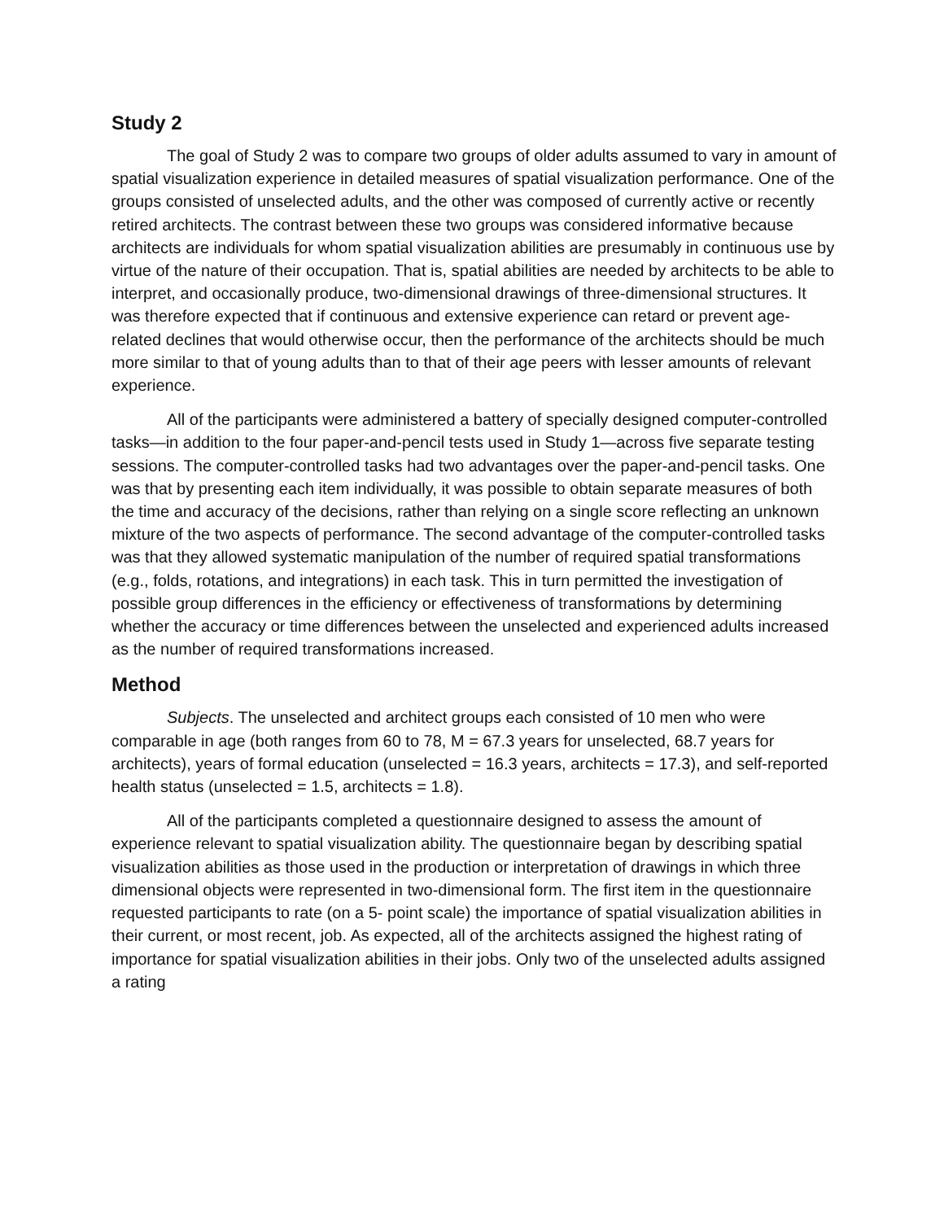Study 2
The goal of Study 2 was to compare two groups of older adults assumed to vary in amount of spatial visualization experience in detailed measures of spatial visualization performance. One of the groups consisted of unselected adults, and the other was composed of currently active or recently retired architects. The contrast between these two groups was considered informative because architects are individuals for whom spatial visualization abilities are presumably in continuous use by virtue of the nature of their occupation. That is, spatial abilities are needed by architects to be able to interpret, and occasionally produce, two-dimensional drawings of three-dimensional structures. It was therefore expected that if continuous and extensive experience can retard or prevent age-related declines that would otherwise occur, then the performance of the architects should be much more similar to that of young adults than to that of their age peers with lesser amounts of relevant experience.
All of the participants were administered a battery of specially designed computer-controlled tasks—in addition to the four paper-and-pencil tests used in Study 1—across five separate testing sessions. The computer-controlled tasks had two advantages over the paper-and-pencil tasks. One was that by presenting each item individually, it was possible to obtain separate measures of both the time and accuracy of the decisions, rather than relying on a single score reflecting an unknown mixture of the two aspects of performance. The second advantage of the computer-controlled tasks was that they allowed systematic manipulation of the number of required spatial transformations (e.g., folds, rotations, and integrations) in each task. This in turn permitted the investigation of possible group differences in the efficiency or effectiveness of transformations by determining whether the accuracy or time differences between the unselected and experienced adults increased as the number of required transformations increased.
Method
Subjects. The unselected and architect groups each consisted of 10 men who were comparable in age (both ranges from 60 to 78, M = 67.3 years for unselected, 68.7 years for architects), years of formal education (unselected = 16.3 years, architects = 17.3), and self-reported health status (unselected = 1.5, architects = 1.8).
All of the participants completed a questionnaire designed to assess the amount of experience relevant to spatial visualization ability. The questionnaire began by describing spatial visualization abilities as those used in the production or interpretation of drawings in which three dimensional objects were represented in two-dimensional form. The first item in the questionnaire requested participants to rate (on a 5- point scale) the importance of spatial visualization abilities in their current, or most recent, job. As expected, all of the architects assigned the highest rating of importance for spatial visualization abilities in their jobs. Only two of the unselected adults assigned a rating